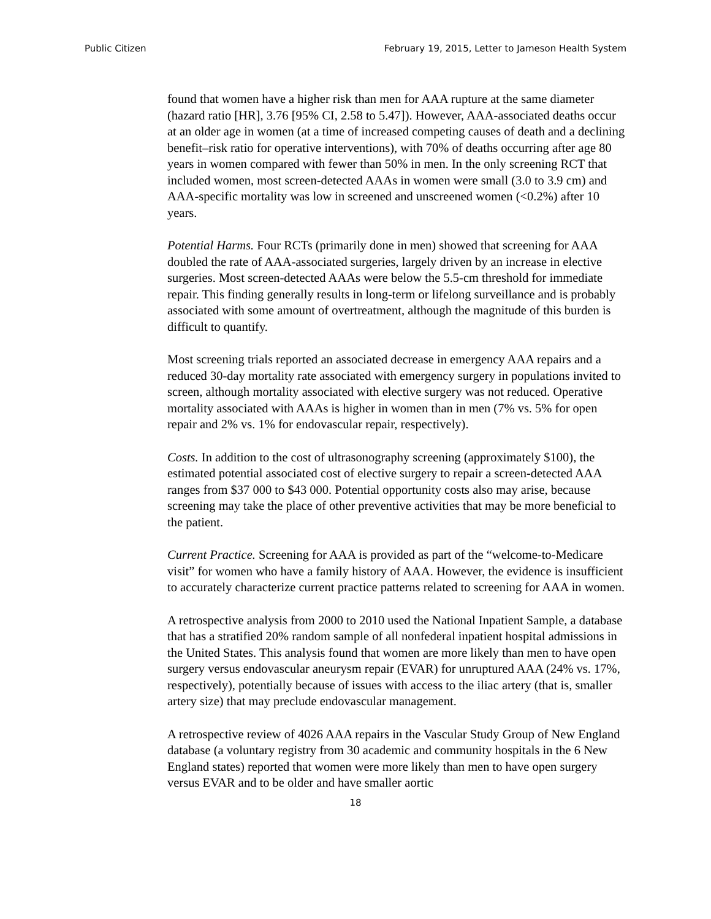Public Citizen February 19, 2015, Letter to Jameson Health System
found that women have a higher risk than men for AAA rupture at the same diameter (hazard ratio [HR], 3.76 [95% CI, 2.58 to 5.47]). However, AAA-associated deaths occur at an older age in women (at a time of increased competing causes of death and a declining benefit–risk ratio for operative interventions), with 70% of deaths occurring after age 80 years in women compared with fewer than 50% in men. In the only screening RCT that included women, most screen-detected AAAs in women were small (3.0 to 3.9 cm) and AAA-specific mortality was low in screened and unscreened women (<0.2%) after 10 years.
Potential Harms. Four RCTs (primarily done in men) showed that screening for AAA doubled the rate of AAA-associated surgeries, largely driven by an increase in elective surgeries. Most screen-detected AAAs were below the 5.5-cm threshold for immediate repair. This finding generally results in long-term or lifelong surveillance and is probably associated with some amount of overtreatment, although the magnitude of this burden is difficult to quantify.
Most screening trials reported an associated decrease in emergency AAA repairs and a reduced 30-day mortality rate associated with emergency surgery in populations invited to screen, although mortality associated with elective surgery was not reduced. Operative mortality associated with AAAs is higher in women than in men (7% vs. 5% for open repair and 2% vs. 1% for endovascular repair, respectively).
Costs. In addition to the cost of ultrasonography screening (approximately $100), the estimated potential associated cost of elective surgery to repair a screen-detected AAA ranges from $37 000 to $43 000. Potential opportunity costs also may arise, because screening may take the place of other preventive activities that may be more beneficial to the patient.
Current Practice. Screening for AAA is provided as part of the “welcome-to-Medicare visit” for women who have a family history of AAA. However, the evidence is insufficient to accurately characterize current practice patterns related to screening for AAA in women.
A retrospective analysis from 2000 to 2010 used the National Inpatient Sample, a database that has a stratified 20% random sample of all nonfederal inpatient hospital admissions in the United States. This analysis found that women are more likely than men to have open surgery versus endovascular aneurysm repair (EVAR) for unruptured AAA (24% vs. 17%, respectively), potentially because of issues with access to the iliac artery (that is, smaller artery size) that may preclude endovascular management.
A retrospective review of 4026 AAA repairs in the Vascular Study Group of New England database (a voluntary registry from 30 academic and community hospitals in the 6 New England states) reported that women were more likely than men to have open surgery versus EVAR and to be older and have smaller aortic
18